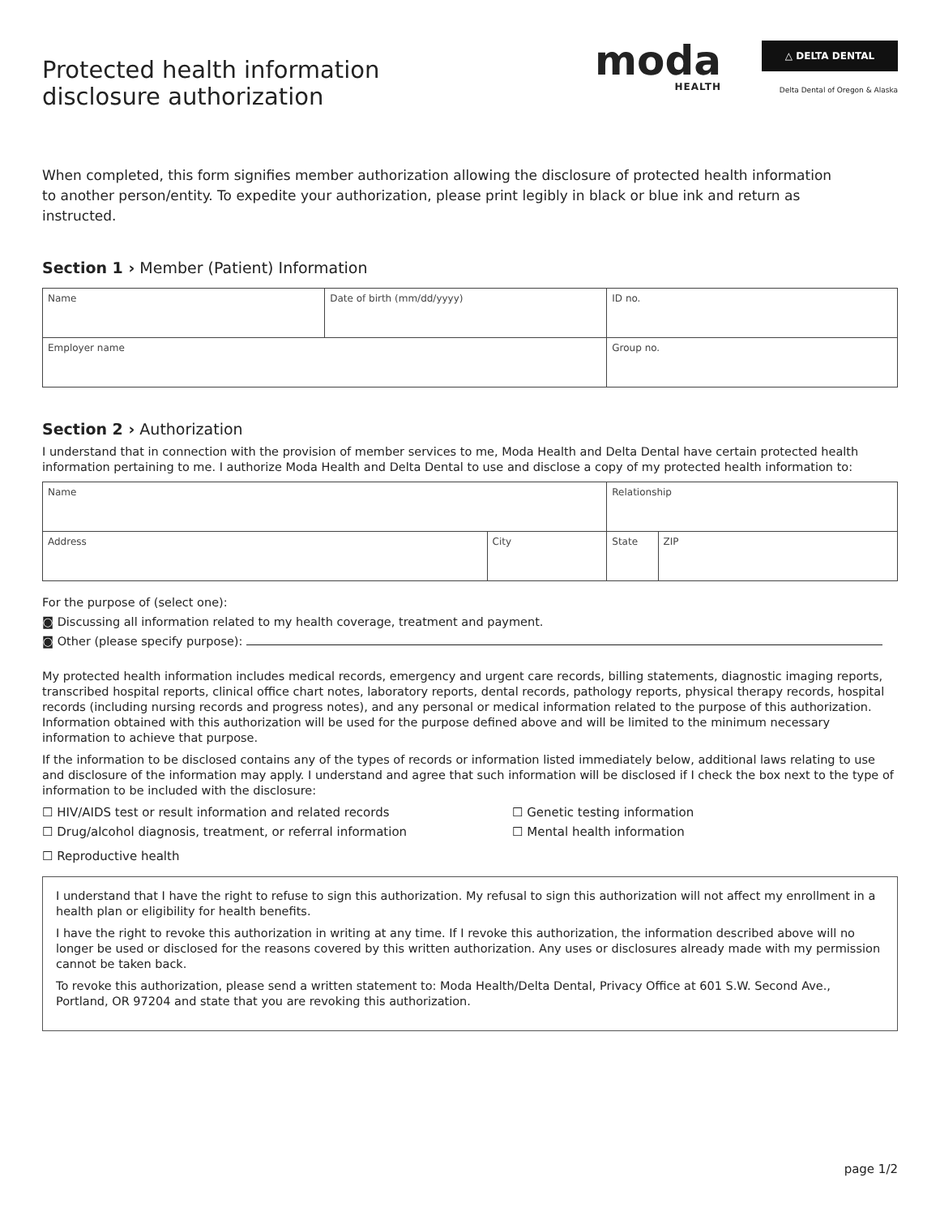Protected health information
disclosure authorization
moda
HEALTH
△ DELTA DENTAL
Delta Dental of Oregon & Alaska
When completed, this form signifies member authorization allowing the disclosure of protected health information to another person/entity. To expedite your authorization, please print legibly in black or blue ink and return as instructed.
Section 1 › Member (Patient) Information
| Name | Date of birth (mm/dd/yyyy) | ID no. |
| Employer name | | Group no. |
Section 2 › Authorization
I understand that in connection with the provision of member services to me, Moda Health and Delta Dental have certain protected health information pertaining to me. I authorize Moda Health and Delta Dental to use and disclose a copy of my protected health information to:
| Name | | Relationship | |
| Address | City | State | ZIP |
For the purpose of (select one):
◙ Discussing all information related to my health coverage, treatment and payment.
◙ Other (please specify purpose):
My protected health information includes medical records, emergency and urgent care records, billing statements, diagnostic imaging reports, transcribed hospital reports, clinical office chart notes, laboratory reports, dental records, pathology reports, physical therapy records, hospital records (including nursing records and progress notes), and any personal or medical information related to the purpose of this authorization. Information obtained with this authorization will be used for the purpose defined above and will be limited to the minimum necessary information to achieve that purpose.
If the information to be disclosed contains any of the types of records or information listed immediately below, additional laws relating to use and disclosure of the information may apply. I understand and agree that such information will be disclosed if I check the box next to the type of information to be included with the disclosure:
☐ HIV/AIDS test or result information and related records ☐ Genetic testing information
☐ Drug/alcohol diagnosis, treatment, or referral information ☐ Mental health information
☐ Reproductive health
I understand that I have the right to refuse to sign this authorization. My refusal to sign this authorization will not affect my enrollment in a health plan or eligibility for health benefits.
I have the right to revoke this authorization in writing at any time. If I revoke this authorization, the information described above will no longer be used or disclosed for the reasons covered by this written authorization. Any uses or disclosures already made with my permission cannot be taken back.
To revoke this authorization, please send a written statement to: Moda Health/Delta Dental, Privacy Office at 601 S.W. Second Ave., Portland, OR 97204 and state that you are revoking this authorization.
page 1/2